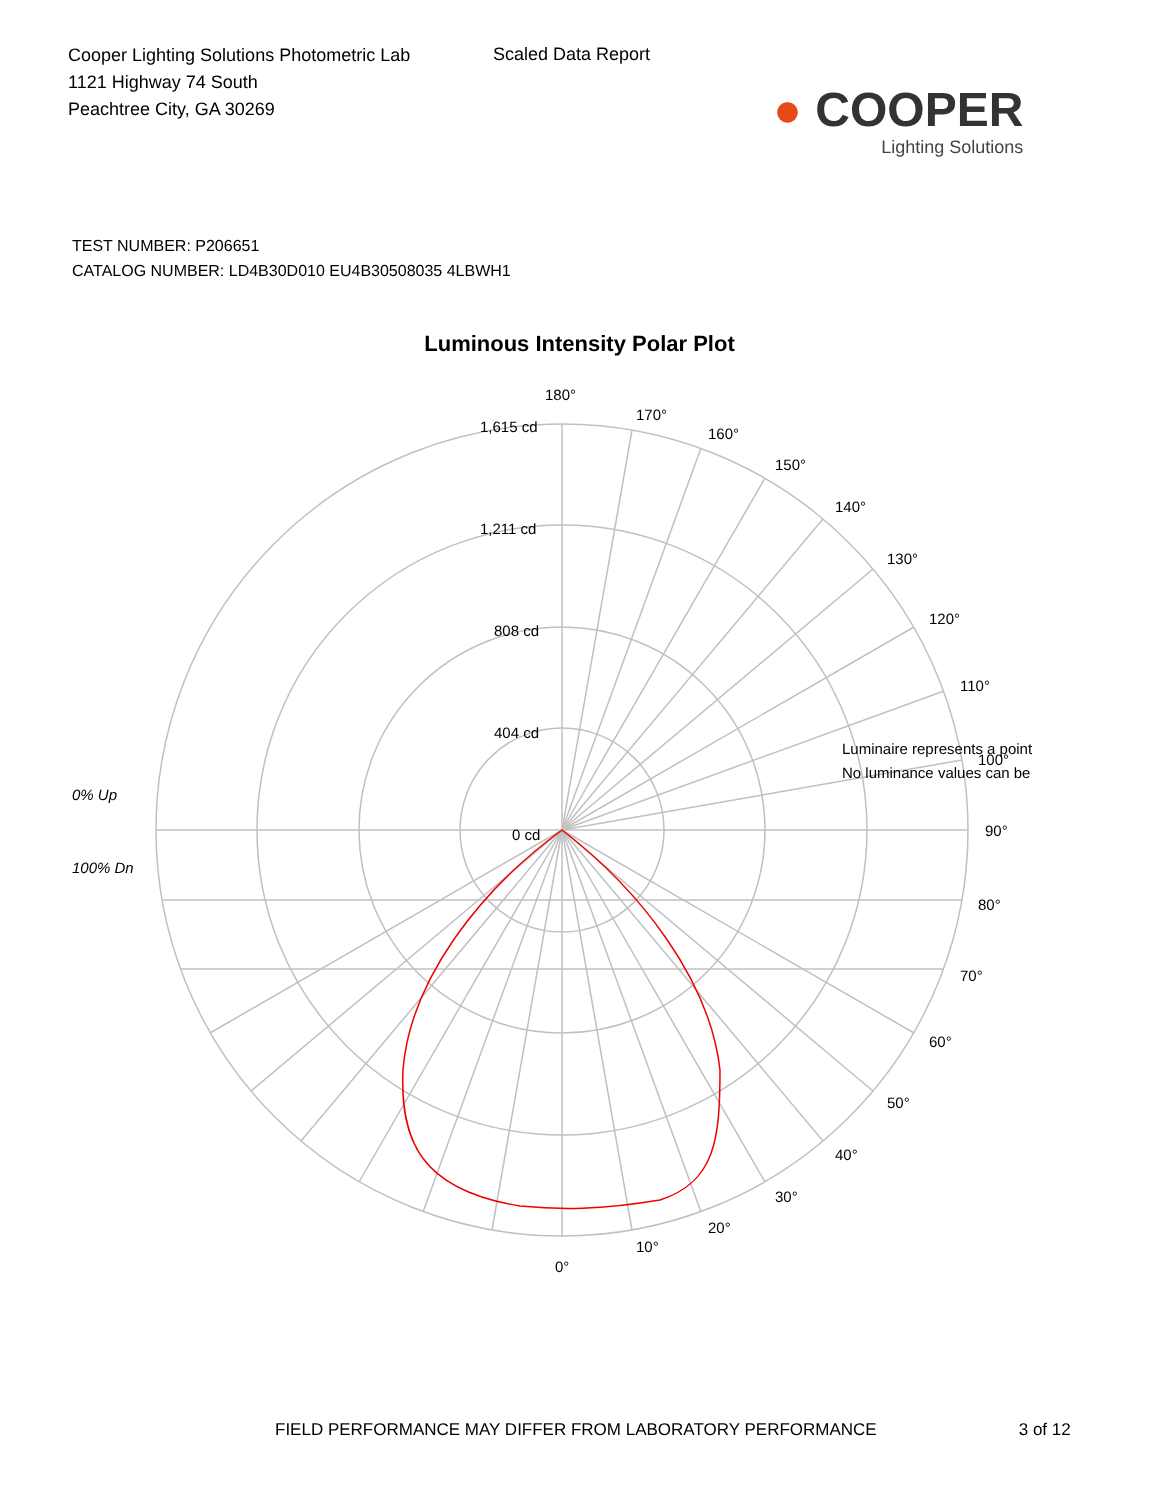Cooper Lighting Solutions Photometric Lab
1121 Highway 74 South
Peachtree City, GA 30269
Scaled Data Report
● COOPER
Lighting Solutions
TEST NUMBER: P206651
CATALOG NUMBER: LD4B30D010 EU4B30508035 4LBWH1
Luminous Intensity Polar Plot
180°
170°
160°
150°
140°
130°
120°
110°
100°
90°
80°
70°
60°
50°
40°
30°
20°
10°
0°
1,615 cd
1,211 cd
808 cd
404 cd
0 cd
Luminaire represents a point
No luminance values can be
0% Up
100% Dn
FIELD PERFORMANCE MAY DIFFER FROM LABORATORY PERFORMANCE 3 of 12